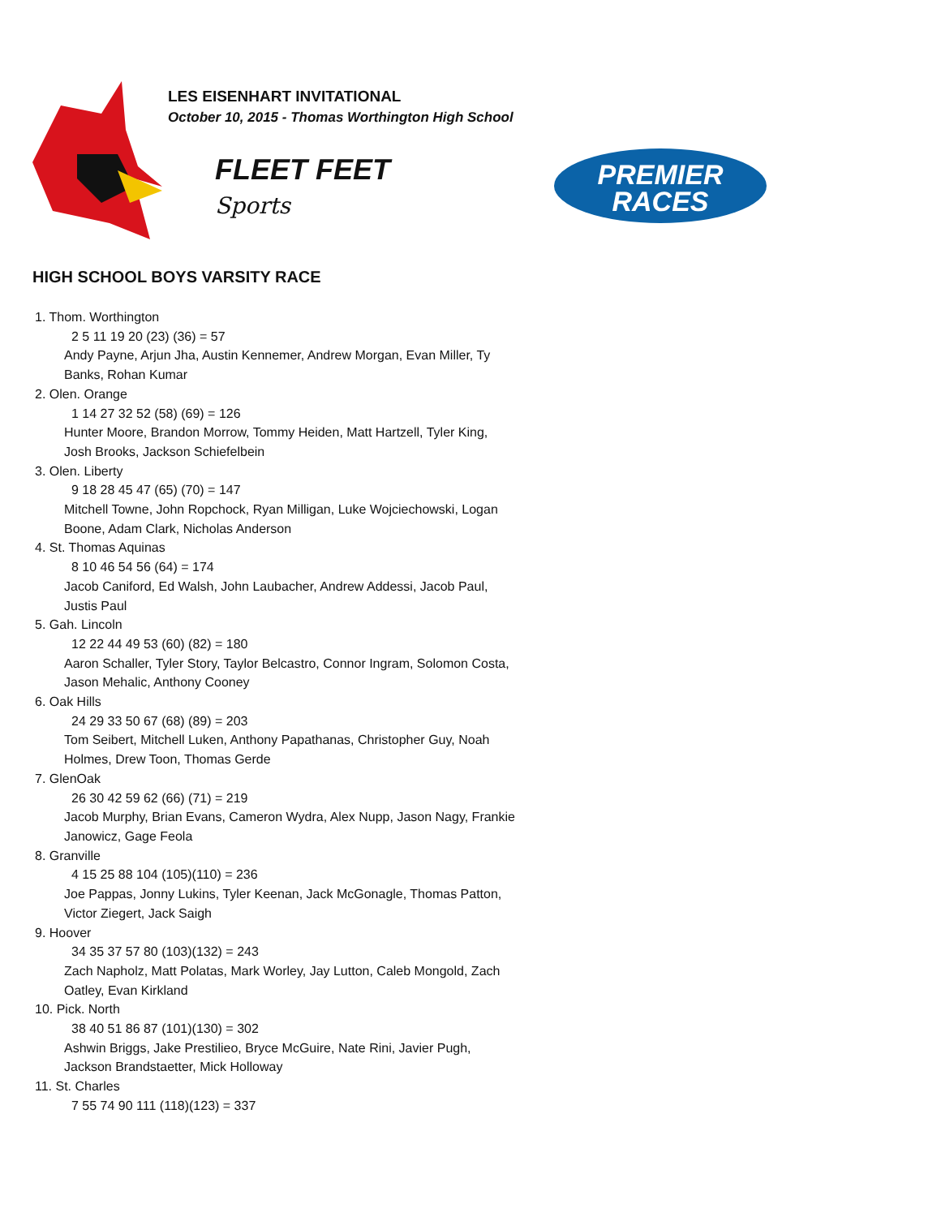LES EISENHART INVITATIONAL
October 10, 2015 - Thomas Worthington High School
FLEET FEET
Sports
PREMIER
RACES
HIGH SCHOOL BOYS VARSITY RACE
1. Thom. Worthington
2 5 11 19 20 (23) (36) = 57
Andy Payne, Arjun Jha, Austin Kennemer, Andrew Morgan, Evan Miller, Ty Banks, Rohan Kumar
2. Olen. Orange
1 14 27 32 52 (58) (69) = 126
Hunter Moore, Brandon Morrow, Tommy Heiden, Matt Hartzell, Tyler King, Josh Brooks, Jackson Schiefelbein
3. Olen. Liberty
9 18 28 45 47 (65) (70) = 147
Mitchell Towne, John Ropchock, Ryan Milligan, Luke Wojciechowski, Logan Boone, Adam Clark, Nicholas Anderson
4. St. Thomas Aquinas
8 10 46 54 56 (64) = 174
Jacob Caniford, Ed Walsh, John Laubacher, Andrew Addessi, Jacob Paul, Justis Paul
5. Gah. Lincoln
12 22 44 49 53 (60) (82) = 180
Aaron Schaller, Tyler Story, Taylor Belcastro, Connor Ingram, Solomon Costa, Jason Mehalic, Anthony Cooney
6. Oak Hills
24 29 33 50 67 (68) (89) = 203
Tom Seibert, Mitchell Luken, Anthony Papathanas, Christopher Guy, Noah Holmes, Drew Toon, Thomas Gerde
7. GlenOak
26 30 42 59 62 (66) (71) = 219
Jacob Murphy, Brian Evans, Cameron Wydra, Alex Nupp, Jason Nagy, Frankie Janowicz, Gage Feola
8. Granville
4 15 25 88 104 (105)(110) = 236
Joe Pappas, Jonny Lukins, Tyler Keenan, Jack McGonagle, Thomas Patton, Victor Ziegert, Jack Saigh
9. Hoover
34 35 37 57 80 (103)(132) = 243
Zach Napholz, Matt Polatas, Mark Worley, Jay Lutton, Caleb Mongold, Zach Oatley, Evan Kirkland
10. Pick. North
38 40 51 86 87 (101)(130) = 302
Ashwin Briggs, Jake Prestilieo, Bryce McGuire, Nate Rini, Javier Pugh, Jackson Brandstaetter, Mick Holloway
11. St. Charles
7 55 74 90 111 (118)(123) = 337